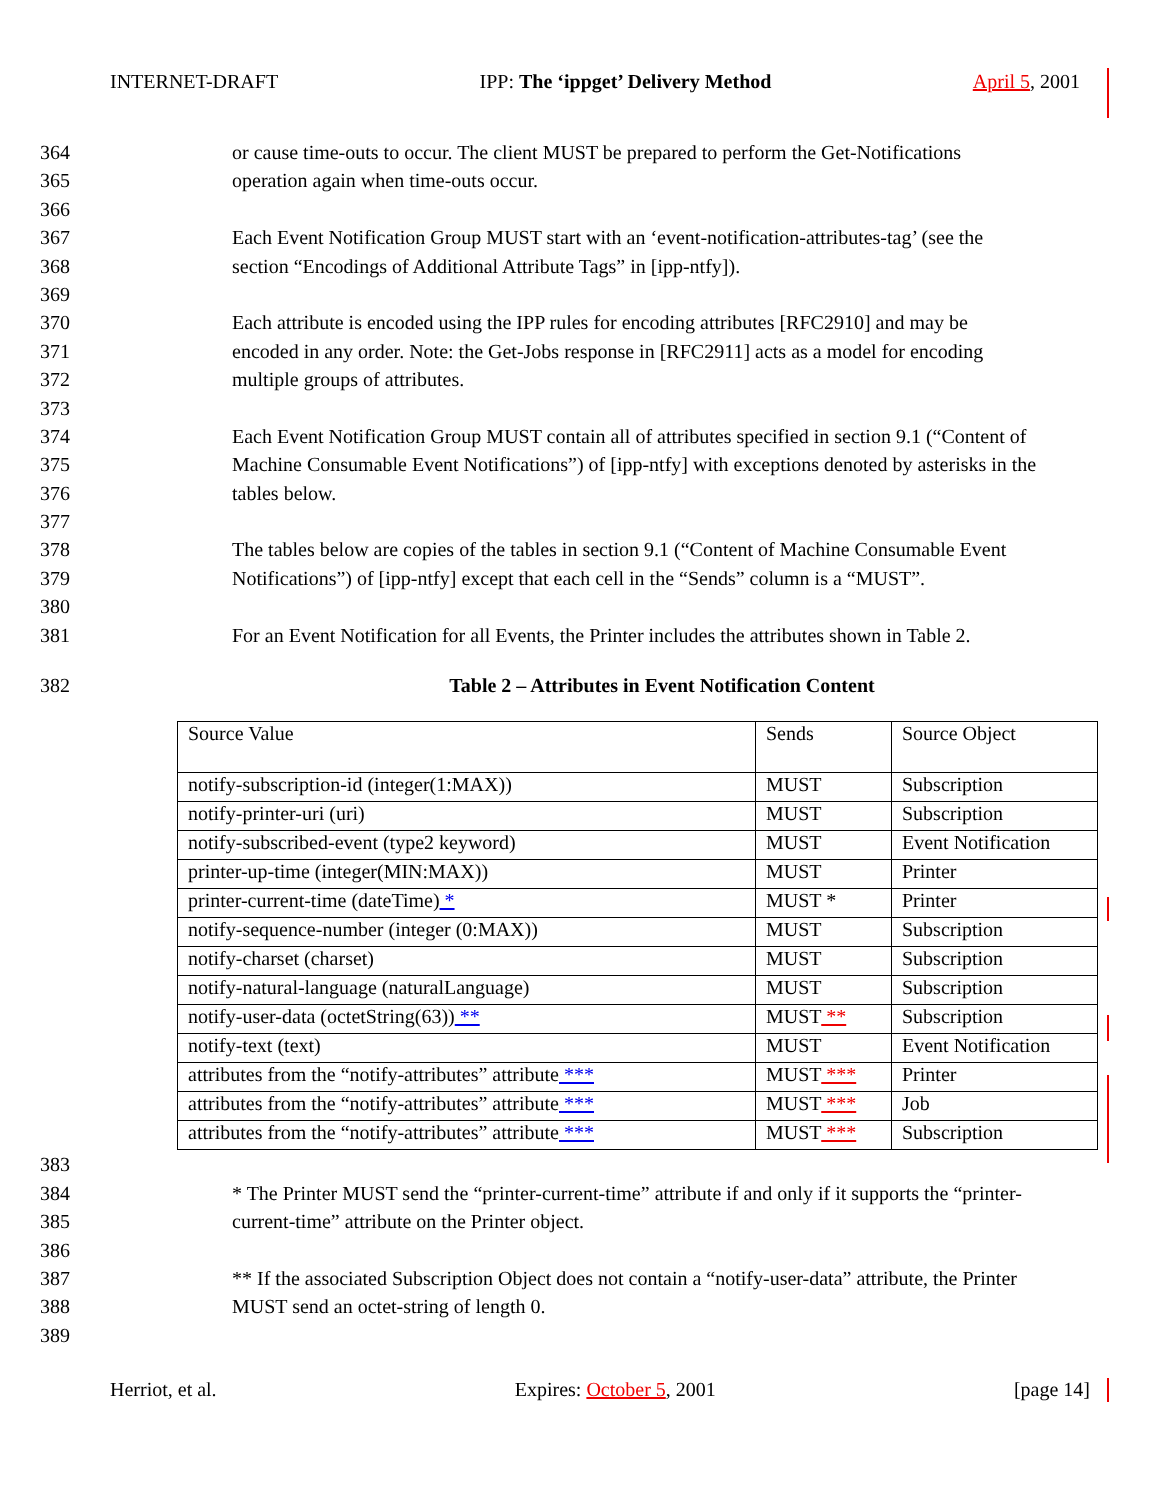INTERNET-DRAFT IPP: The ‘ippget’ Delivery Method April 5, 2001
364 or cause time-outs to occur. The client MUST be prepared to perform the Get-Notifications
365 operation again when time-outs occur.
366
367 Each Event Notification Group MUST start with an ‘event-notification-attributes-tag’ (see the
368 section “Encodings of Additional Attribute Tags” in [ipp-ntfy]).
369
370 Each attribute is encoded using the IPP rules for encoding attributes [RFC2910] and may be
371 encoded in any order. Note: the Get-Jobs response in [RFC2911] acts as a model for encoding
372 multiple groups of attributes.
373
374 Each Event Notification Group MUST contain all of attributes specified in section 9.1 (“Content of
375 Machine Consumable Event Notifications”) of [ipp-ntfy] with exceptions denoted by asterisks in the
376 tables below.
377
378 The tables below are copies of the tables in section 9.1 (“Content of Machine Consumable Event
379 Notifications”) of [ipp-ntfy] except that each cell in the “Sends” column is a “MUST”.
380
381 For an Event Notification for all Events, the Printer includes the attributes shown in Table 2.
382 Table 2 – Attributes in Event Notification Content
| Source Value | Sends | Source Object |
| notify-subscription-id (integer(1:MAX)) | MUST | Subscription |
| notify-printer-uri (uri) | MUST | Subscription |
| notify-subscribed-event (type2 keyword) | MUST | Event Notification |
| printer-up-time (integer(MIN:MAX)) | MUST | Printer |
| printer-current-time (dateTime) * | MUST * | Printer |
| notify-sequence-number (integer (0:MAX)) | MUST | Subscription |
| notify-charset (charset) | MUST | Subscription |
| notify-natural-language (naturalLanguage) | MUST | Subscription |
| notify-user-data (octetString(63)) ** | MUST ** | Subscription |
| notify-text (text) | MUST | Event Notification |
| attributes from the “notify-attributes” attribute *** | MUST *** | Printer |
| attributes from the “notify-attributes” attribute *** | MUST *** | Job |
| attributes from the “notify-attributes” attribute *** | MUST *** | Subscription |
383
384 * The Printer MUST send the “printer-current-time” attribute if and only if it supports the “printer-
385 current-time” attribute on the Printer object.
386
387 ** If the associated Subscription Object does not contain a “notify-user-data” attribute, the Printer
388 MUST send an octet-string of length 0.
389
Herriot, et al. Expires: October 5, 2001 [page 14]